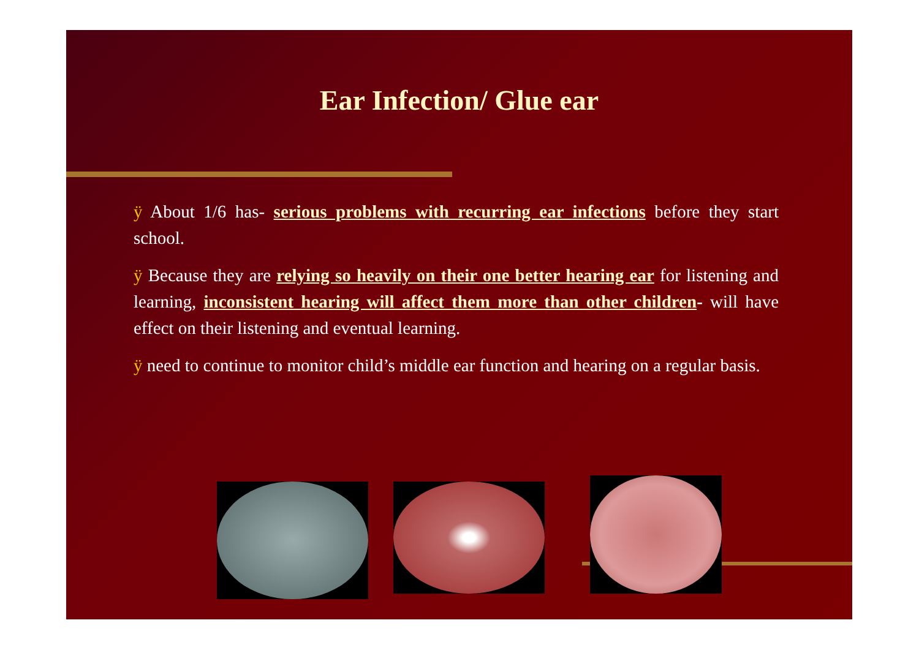Ear Infection/ Glue ear
ÿ About 1/6 has- serious problems with recurring ear infections before they start school.
ÿ Because they are relying so heavily on their one better hearing ear for listening and learning, inconsistent hearing will affect them more than other children- will have effect on their listening and eventual learning.
ÿ need to continue to monitor child’s middle ear function and hearing on a regular basis.